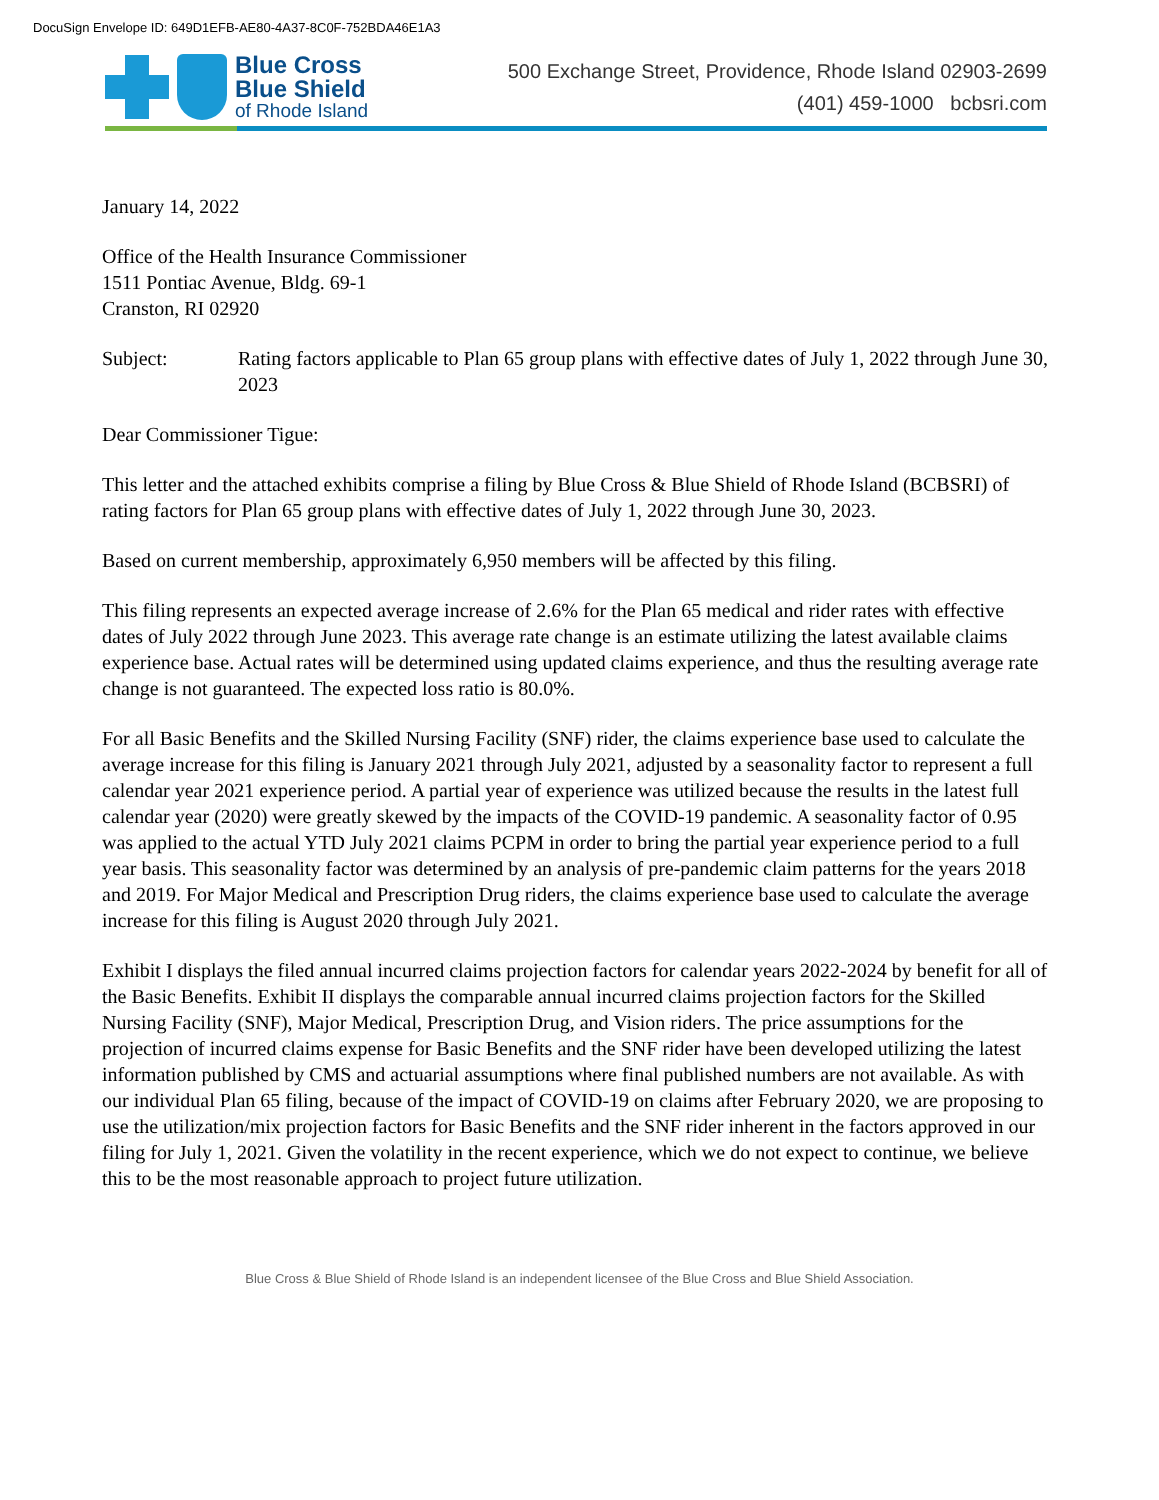DocuSign Envelope ID: 649D1EFB-AE80-4A37-8C0F-752BDA46E1A3
Blue Cross
Blue Shield
of Rhode Island
500 Exchange Street, Providence, Rhode Island 02903-2699
(401) 459-1000 bcbsri.com
January 14, 2022
Office of the Health Insurance Commissioner
1511 Pontiac Avenue, Bldg. 69-1
Cranston, RI 02920
Subject: Rating factors applicable to Plan 65 group plans with effective dates of July 1, 2022 through June 30, 2023
Dear Commissioner Tigue:
This letter and the attached exhibits comprise a filing by Blue Cross & Blue Shield of Rhode Island (BCBSRI) of rating factors for Plan 65 group plans with effective dates of July 1, 2022 through June 30, 2023.
Based on current membership, approximately 6,950 members will be affected by this filing.
This filing represents an expected average increase of 2.6% for the Plan 65 medical and rider rates with effective dates of July 2022 through June 2023. This average rate change is an estimate utilizing the latest available claims experience base. Actual rates will be determined using updated claims experience, and thus the resulting average rate change is not guaranteed. The expected loss ratio is 80.0%.
For all Basic Benefits and the Skilled Nursing Facility (SNF) rider, the claims experience base used to calculate the average increase for this filing is January 2021 through July 2021, adjusted by a seasonality factor to represent a full calendar year 2021 experience period. A partial year of experience was utilized because the results in the latest full calendar year (2020) were greatly skewed by the impacts of the COVID-19 pandemic. A seasonality factor of 0.95 was applied to the actual YTD July 2021 claims PCPM in order to bring the partial year experience period to a full year basis. This seasonality factor was determined by an analysis of pre-pandemic claim patterns for the years 2018 and 2019. For Major Medical and Prescription Drug riders, the claims experience base used to calculate the average increase for this filing is August 2020 through July 2021.
Exhibit I displays the filed annual incurred claims projection factors for calendar years 2022-2024 by benefit for all of the Basic Benefits. Exhibit II displays the comparable annual incurred claims projection factors for the Skilled Nursing Facility (SNF), Major Medical, Prescription Drug, and Vision riders. The price assumptions for the projection of incurred claims expense for Basic Benefits and the SNF rider have been developed utilizing the latest information published by CMS and actuarial assumptions where final published numbers are not available. As with our individual Plan 65 filing, because of the impact of COVID-19 on claims after February 2020, we are proposing to use the utilization/mix projection factors for Basic Benefits and the SNF rider inherent in the factors approved in our filing for July 1, 2021. Given the volatility in the recent experience, which we do not expect to continue, we believe this to be the most reasonable approach to project future utilization.
Blue Cross & Blue Shield of Rhode Island is an independent licensee of the Blue Cross and Blue Shield Association.